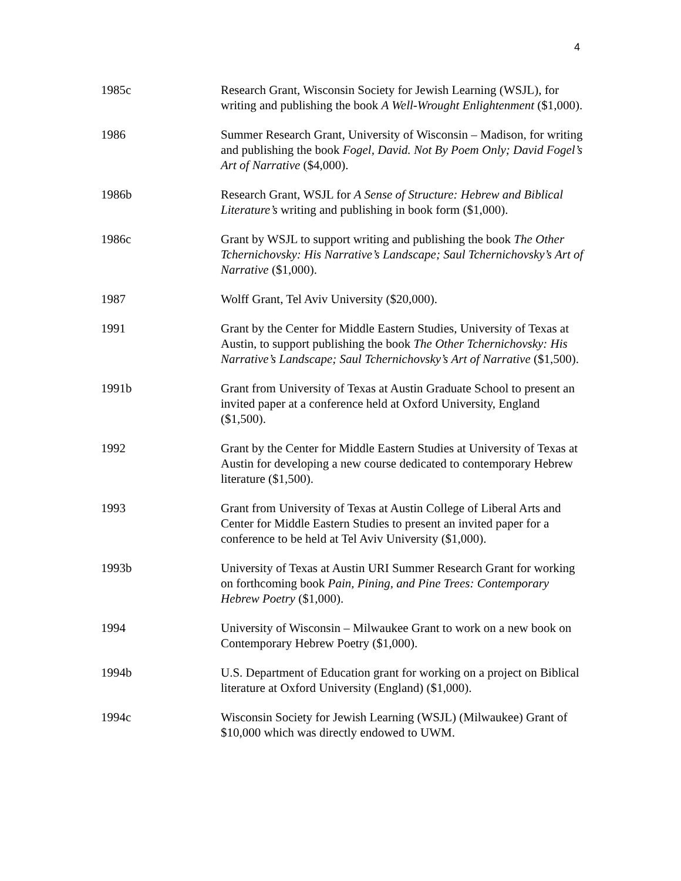4
1985c Research Grant, Wisconsin Society for Jewish Learning (WSJL), for writing and publishing the book A Well-Wrought Enlightenment ($1,000).
1986 Summer Research Grant, University of Wisconsin – Madison, for writing and publishing the book Fogel, David. Not By Poem Only; David Fogel’s Art of Narrative ($4,000).
1986b Research Grant, WSJL for A Sense of Structure: Hebrew and Biblical Literature’s writing and publishing in book form ($1,000).
1986c Grant by WSJL to support writing and publishing the book The Other Tchernichovsky: His Narrative’s Landscape; Saul Tchernichovsky’s Art of Narrative ($1,000).
1987 Wolff Grant, Tel Aviv University ($20,000).
1991 Grant by the Center for Middle Eastern Studies, University of Texas at Austin, to support publishing the book The Other Tchernichovsky: His Narrative’s Landscape; Saul Tchernichovsky’s Art of Narrative ($1,500).
1991b Grant from University of Texas at Austin Graduate School to present an invited paper at a conference held at Oxford University, England ($1,500).
1992 Grant by the Center for Middle Eastern Studies at University of Texas at Austin for developing a new course dedicated to contemporary Hebrew literature ($1,500).
1993 Grant from University of Texas at Austin College of Liberal Arts and Center for Middle Eastern Studies to present an invited paper for a conference to be held at Tel Aviv University ($1,000).
1993b University of Texas at Austin URI Summer Research Grant for working on forthcoming book Pain, Pining, and Pine Trees: Contemporary Hebrew Poetry ($1,000).
1994 University of Wisconsin – Milwaukee Grant to work on a new book on Contemporary Hebrew Poetry ($1,000).
1994b U.S. Department of Education grant for working on a project on Biblical literature at Oxford University (England) ($1,000).
1994c Wisconsin Society for Jewish Learning (WSJL) (Milwaukee) Grant of $10,000 which was directly endowed to UWM.